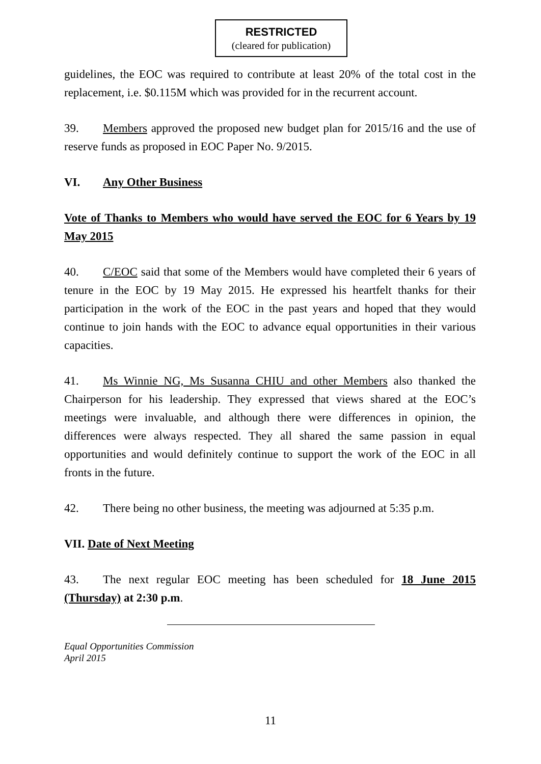RESTRICTED
(cleared for publication)
guidelines, the EOC was required to contribute at least 20% of the total cost in the replacement, i.e. $0.115M which was provided for in the recurrent account.
39. Members approved the proposed new budget plan for 2015/16 and the use of reserve funds as proposed in EOC Paper No. 9/2015.
VI. Any Other Business
Vote of Thanks to Members who would have served the EOC for 6 Years by 19 May 2015
40. C/EOC said that some of the Members would have completed their 6 years of tenure in the EOC by 19 May 2015. He expressed his heartfelt thanks for their participation in the work of the EOC in the past years and hoped that they would continue to join hands with the EOC to advance equal opportunities in their various capacities.
41. Ms Winnie NG, Ms Susanna CHIU and other Members also thanked the Chairperson for his leadership. They expressed that views shared at the EOC’s meetings were invaluable, and although there were differences in opinion, the differences were always respected. They all shared the same passion in equal opportunities and would definitely continue to support the work of the EOC in all fronts in the future.
42. There being no other business, the meeting was adjourned at 5:35 p.m.
VII. Date of Next Meeting
43. The next regular EOC meeting has been scheduled for 18 June 2015 (Thursday) at 2:30 p.m.
Equal Opportunities Commission
April 2015
11